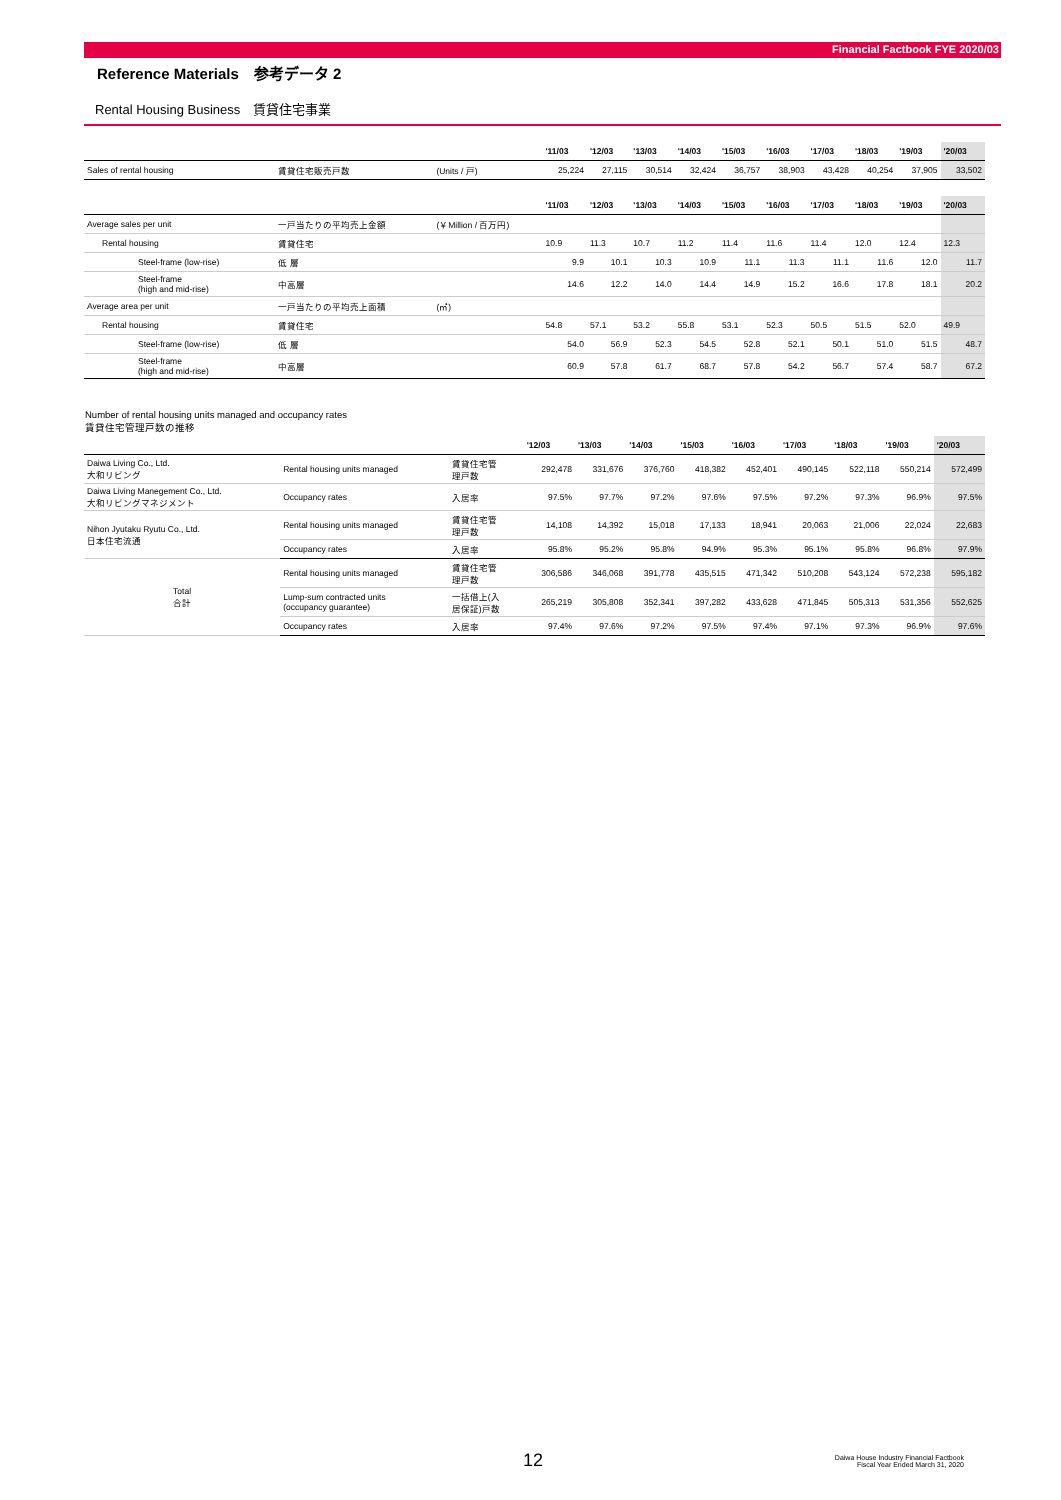Financial Factbook FYE 2020/03
Reference Materials　参考データ 2
Rental Housing Business　賃貸住宅事業
| | | | '11/03 | '12/03 | '13/03 | '14/03 | '15/03 | '16/03 | '17/03 | '18/03 | '19/03 | '20/03 |
| Sales of rental housing | 賃貸住宅販売戸数 | (Units / 戸) | 25,224 | 27,115 | 30,514 | 32,424 | 36,757 | 38,903 | 43,428 | 40,254 | 37,905 | 33,502 |
| | | | '11/03 | '12/03 | '13/03 | '14/03 | '15/03 | '16/03 | '17/03 | '18/03 | '19/03 | '20/03 |
| Average sales per unit | 一戸当たりの平均売上金額 | (￥Million / 百万円) | | | | | | | | | | |
| Rental housing | 賃貸住宅 | | 10.9 | 11.3 | 10.7 | 11.2 | 11.4 | 11.6 | 11.4 | 12.0 | 12.4 | 12.3 |
| Steel-frame (low-rise) | 低 層 | | 9.9 | 10.1 | 10.3 | 10.9 | 11.1 | 11.3 | 11.1 | 11.6 | 12.0 | 11.7 |
| Steel-frame (high and mid-rise) | 中高層 | | 14.6 | 12.2 | 14.0 | 14.4 | 14.9 | 15.2 | 16.6 | 17.8 | 18.1 | 20.2 |
| Average area per unit | 一戸当たりの平均売上面積 | (㎡) | | | | | | | | | | |
| Rental housing | 賃貸住宅 | | 54.8 | 57.1 | 53.2 | 55.8 | 53.1 | 52.3 | 50.5 | 51.5 | 52.0 | 49.9 |
| Steel-frame (low-rise) | 低 層 | | 54.0 | 56.9 | 52.3 | 54.5 | 52.8 | 52.1 | 50.1 | 51.0 | 51.5 | 48.7 |
| Steel-frame (high and mid-rise) | 中高層 | | 60.9 | 57.8 | 61.7 | 68.7 | 57.8 | 54.2 | 56.7 | 57.4 | 58.7 | 67.2 |
Number of rental housing units managed and occupancy rates
賃貸住宅管理戸数の推移
| | | | '12/03 | '13/03 | '14/03 | '15/03 | '16/03 | '17/03 | '18/03 | '19/03 | '20/03 |
| Daiwa Living Co., Ltd. 大和リビング | Rental housing units managed | 賃貸住宅管 理戸数 | 292,478 | 331,676 | 376,760 | 418,382 | 452,401 | 490,145 | 522,118 | 550,214 | 572,499 |
| Daiwa Living Manegement Co., Ltd. 大和リビングマネジメント | Occupancy rates | 入居率 | 97.5% | 97.7% | 97.2% | 97.6% | 97.5% | 97.2% | 97.3% | 96.9% | 97.5% |
| Nihon Jyutaku Ryutu Co., Ltd. 日本住宅流通 | Rental housing units managed | 賃貸住宅管 理戸数 | 14,108 | 14,392 | 15,018 | 17,133 | 18,941 | 20,063 | 21,006 | 22,024 | 22,683 |
| | Occupancy rates | 入居率 | 95.8% | 95.2% | 95.8% | 94.9% | 95.3% | 95.1% | 95.8% | 96.8% | 97.9% |
| Total 合計 | Rental housing units managed | 賃貸住宅管 理戸数 | 306,586 | 346,068 | 391,778 | 435,515 | 471,342 | 510,208 | 543,124 | 572,238 | 595,182 |
| | Lump-sum contracted units (occupancy guarantee) | 一括借上(入 居保証)戸数 | 265,219 | 305,808 | 352,341 | 397,282 | 433,628 | 471,845 | 505,313 | 531,356 | 552,625 |
| | Occupancy rates | 入居率 | 97.4% | 97.6% | 97.2% | 97.5% | 97.4% | 97.1% | 97.3% | 96.9% | 97.6% |
12
Daiwa House Industry Financial Factbook
Fiscal Year Ended March 31, 2020